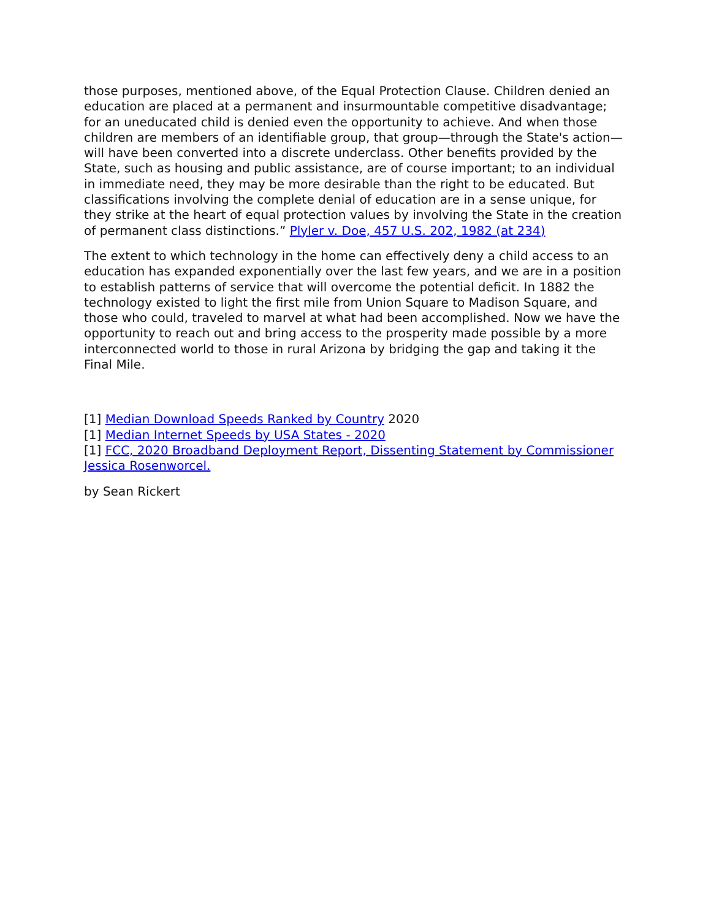those purposes, mentioned above, of the Equal Protection Clause. Children denied an education are placed at a permanent and insurmountable competitive disadvantage; for an uneducated child is denied even the opportunity to achieve. And when those children are members of an identifiable group, that group—through the State's action—will have been converted into a discrete underclass. Other benefits provided by the State, such as housing and public assistance, are of course important; to an individual in immediate need, they may be more desirable than the right to be educated. But classifications involving the complete denial of education are in a sense unique, for they strike at the heart of equal protection values by involving the State in the creation of permanent class distinctions.” Plyler v. Doe, 457 U.S. 202, 1982 (at 234)
The extent to which technology in the home can effectively deny a child access to an education has expanded exponentially over the last few years, and we are in a position to establish patterns of service that will overcome the potential deficit. In 1882 the technology existed to light the first mile from Union Square to Madison Square, and those who could, traveled to marvel at what had been accomplished. Now we have the opportunity to reach out and bring access to the prosperity made possible by a more interconnected world to those in rural Arizona by bridging the gap and taking it the Final Mile.
[1] Median Download Speeds Ranked by Country 2020
[1] Median Internet Speeds by USA States - 2020
[1] FCC, 2020 Broadband Deployment Report, Dissenting Statement by Commissioner Jessica Rosenworcel.
by Sean Rickert